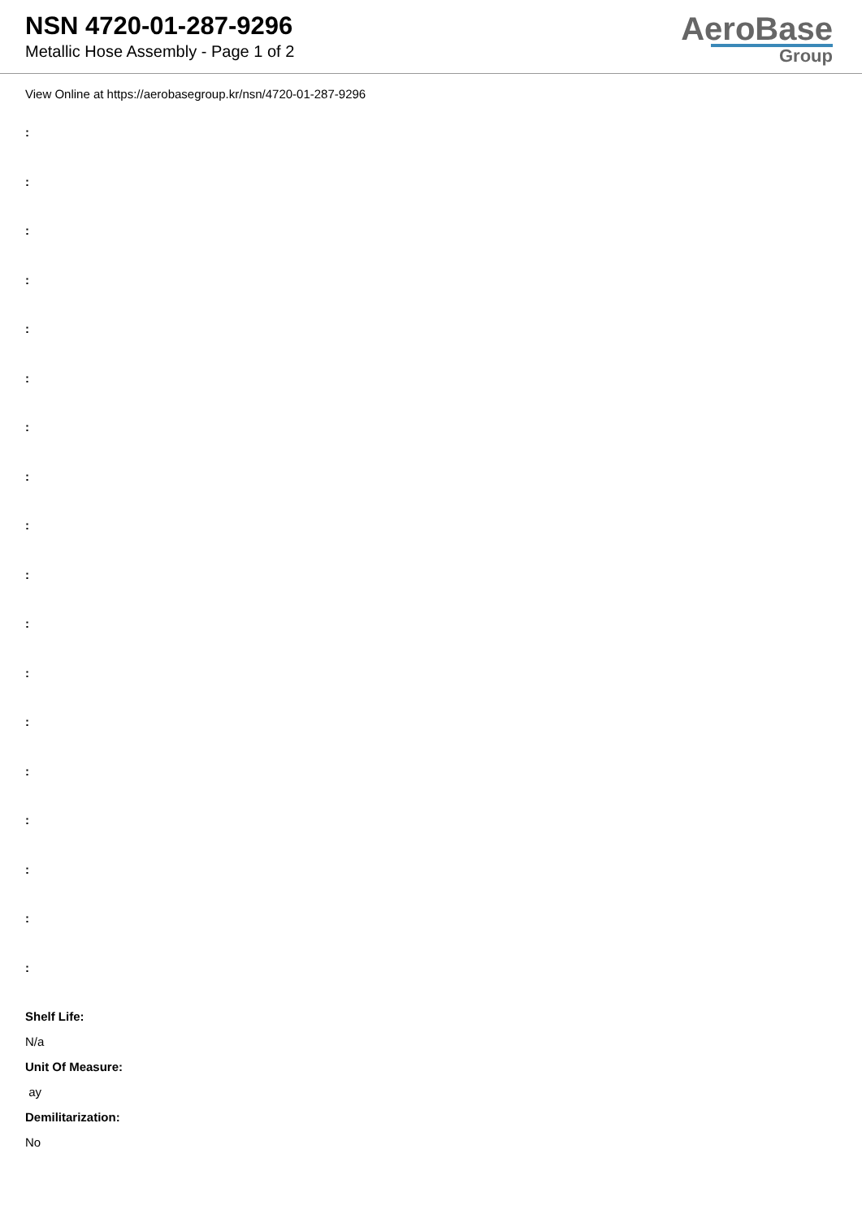NSN 4720-01-287-9296
Metallic Hose Assembly - Page 1 of 2
AeroBase
Group
View Online at https://aerobasegroup.kr/nsn/4720-01-287-9296
:
:
:
:
:
:
:
:
:
:
:
:
:
:
:
:
:
:
Shelf Life:
N/a
Unit Of Measure:
ay
Demilitarization:
No